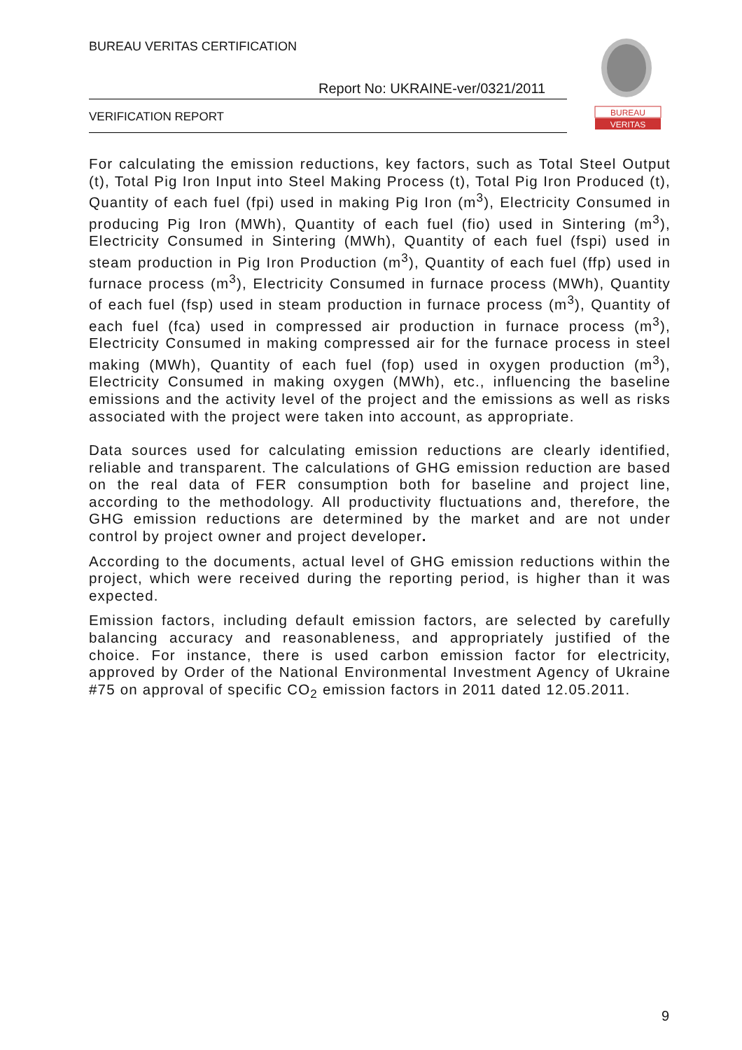BUREAU VERITAS CERTIFICATION
Report No: UKRAINE-ver/0321/2011
VERIFICATION REPORT
BUREAU
VERITAS
For calculating the emission reductions, key factors, such as Total Steel Output (t), Total Pig Iron Input into Steel Making Process (t), Total Pig Iron Produced (t), Quantity of each fuel (fpi) used in making Pig Iron (m<sup>3</sup>), Electricity Consumed in producing Pig Iron (MWh), Quantity of each fuel (fio) used in Sintering (m<sup>3</sup>), Electricity Consumed in Sintering (MWh), Quantity of each fuel (fspi) used in steam production in Pig Iron Production (m<sup>3</sup>), Quantity of each fuel (ffp) used in furnace process (m<sup>3</sup>), Electricity Consumed in furnace process (MWh), Quantity of each fuel (fsp) used in steam production in furnace process (m<sup>3</sup>), Quantity of each fuel (fca) used in compressed air production in furnace process (m<sup>3</sup>), Electricity Consumed in making compressed air for the furnace process in steel making (MWh), Quantity of each fuel (fop) used in oxygen production (m<sup>3</sup>), Electricity Consumed in making oxygen (MWh), etc., influencing the baseline emissions and the activity level of the project and the emissions as well as risks associated with the project were taken into account, as appropriate.
Data sources used for calculating emission reductions are clearly identified, reliable and transparent. The calculations of GHG emission reduction are based on the real data of FER consumption both for baseline and project line, according to the methodology. All productivity fluctuations and, therefore, the GHG emission reductions are determined by the market and are not under control by project owner and project developer.
According to the documents, actual level of GHG emission reductions within the project, which were received during the reporting period, is higher than it was expected.
Emission factors, including default emission factors, are selected by carefully balancing accuracy and reasonableness, and appropriately justified of the choice. For instance, there is used carbon emission factor for electricity, approved by Order of the National Environmental Investment Agency of Ukraine #75 on approval of specific CO<sub>2</sub> emission factors in 2011 dated 12.05.2011.
9